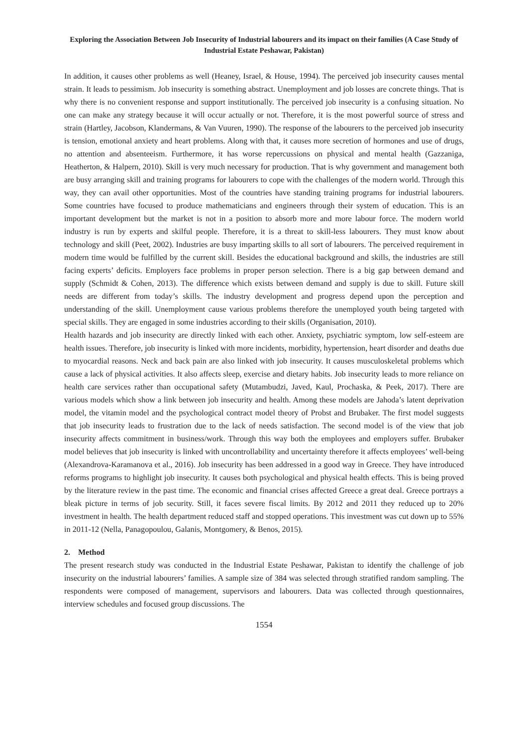Exploring the Association Between Job Insecurity of Industrial labourers and its impact on their families (A Case Study of Industrial Estate Peshawar, Pakistan)
In addition, it causes other problems as well (Heaney, Israel, & House, 1994). The perceived job insecurity causes mental strain. It leads to pessimism. Job insecurity is something abstract. Unemployment and job losses are concrete things. That is why there is no convenient response and support institutionally. The perceived job insecurity is a confusing situation. No one can make any strategy because it will occur actually or not. Therefore, it is the most powerful source of stress and strain (Hartley, Jacobson, Klandermans, & Van Vuuren, 1990). The response of the labourers to the perceived job insecurity is tension, emotional anxiety and heart problems. Along with that, it causes more secretion of hormones and use of drugs, no attention and absenteeism. Furthermore, it has worse repercussions on physical and mental health (Gazzaniga, Heatherton, & Halpern, 2010). Skill is very much necessary for production. That is why government and management both are busy arranging skill and training programs for labourers to cope with the challenges of the modern world. Through this way, they can avail other opportunities. Most of the countries have standing training programs for industrial labourers. Some countries have focused to produce mathematicians and engineers through their system of education. This is an important development but the market is not in a position to absorb more and more labour force. The modern world industry is run by experts and skilful people. Therefore, it is a threat to skill-less labourers. They must know about technology and skill (Peet, 2002). Industries are busy imparting skills to all sort of labourers. The perceived requirement in modern time would be fulfilled by the current skill. Besides the educational background and skills, the industries are still facing experts’ deficits. Employers face problems in proper person selection. There is a big gap between demand and supply (Schmidt & Cohen, 2013). The difference which exists between demand and supply is due to skill. Future skill needs are different from today’s skills. The industry development and progress depend upon the perception and understanding of the skill. Unemployment cause various problems therefore the unemployed youth being targeted with special skills. They are engaged in some industries according to their skills (Organisation, 2010).
Health hazards and job insecurity are directly linked with each other. Anxiety, psychiatric symptom, low self-esteem are health issues. Therefore, job insecurity is linked with more incidents, morbidity, hypertension, heart disorder and deaths due to myocardial reasons. Neck and back pain are also linked with job insecurity. It causes musculoskeletal problems which cause a lack of physical activities. It also affects sleep, exercise and dietary habits. Job insecurity leads to more reliance on health care services rather than occupational safety (Mutambudzi, Javed, Kaul, Prochaska, & Peek, 2017). There are various models which show a link between job insecurity and health. Among these models are Jahoda’s latent deprivation model, the vitamin model and the psychological contract model theory of Probst and Brubaker. The first model suggests that job insecurity leads to frustration due to the lack of needs satisfaction. The second model is of the view that job insecurity affects commitment in business/work. Through this way both the employees and employers suffer. Brubaker model believes that job insecurity is linked with uncontrollability and uncertainty therefore it affects employees’ well-being (Alexandrova-Karamanova et al., 2016). Job insecurity has been addressed in a good way in Greece. They have introduced reforms programs to highlight job insecurity. It causes both psychological and physical health effects. This is being proved by the literature review in the past time. The economic and financial crises affected Greece a great deal. Greece portrays a bleak picture in terms of job security. Still, it faces severe fiscal limits. By 2012 and 2011 they reduced up to 20% investment in health. The health department reduced staff and stopped operations. This investment was cut down up to 55% in 2011-12 (Nella, Panagopoulou, Galanis, Montgomery, & Benos, 2015).
2. Method
The present research study was conducted in the Industrial Estate Peshawar, Pakistan to identify the challenge of job insecurity on the industrial labourers’ families. A sample size of 384 was selected through stratified random sampling. The respondents were composed of management, supervisors and labourers. Data was collected through questionnaires, interview schedules and focused group discussions. The
1554